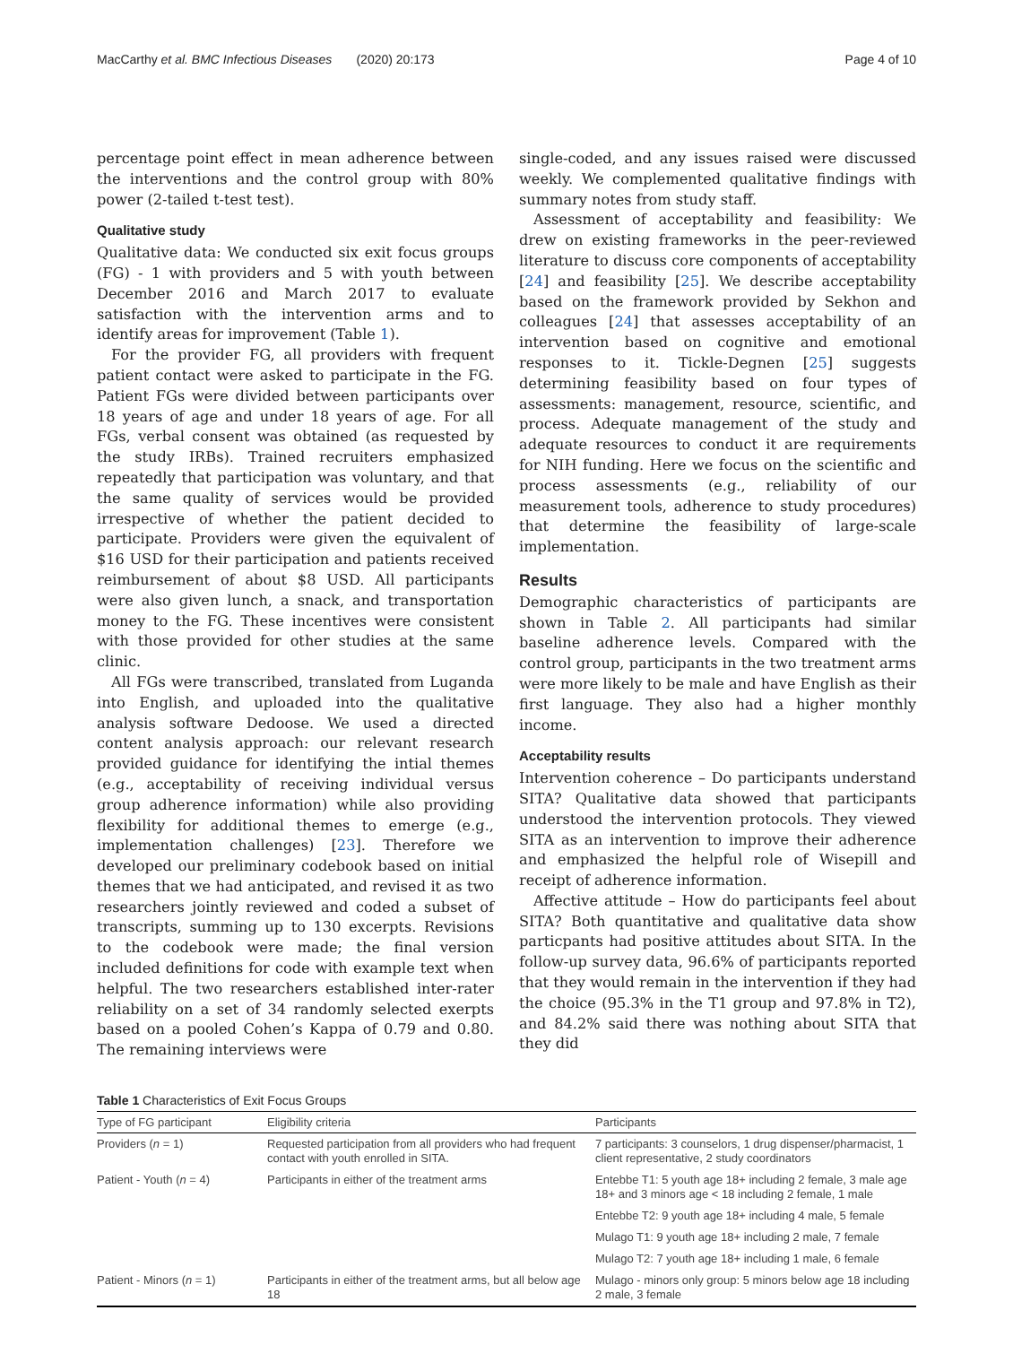MacCarthy et al. BMC Infectious Diseases (2020) 20:173 Page 4 of 10
percentage point effect in mean adherence between the interventions and the control group with 80% power (2-tailed t-test test).
Qualitative study
Qualitative data: We conducted six exit focus groups (FG) - 1 with providers and 5 with youth between December 2016 and March 2017 to evaluate satisfaction with the intervention arms and to identify areas for improvement (Table 1).
For the provider FG, all providers with frequent patient contact were asked to participate in the FG. Patient FGs were divided between participants over 18 years of age and under 18 years of age. For all FGs, verbal consent was obtained (as requested by the study IRBs). Trained recruiters emphasized repeatedly that participation was voluntary, and that the same quality of services would be provided irrespective of whether the patient decided to participate. Providers were given the equivalent of $16 USD for their participation and patients received reimbursement of about $8 USD. All participants were also given lunch, a snack, and transportation money to the FG. These incentives were consistent with those provided for other studies at the same clinic.
All FGs were transcribed, translated from Luganda into English, and uploaded into the qualitative analysis software Dedoose. We used a directed content analysis approach: our relevant research provided guidance for identifying the intial themes (e.g., acceptability of receiving individual versus group adherence information) while also providing flexibility for additional themes to emerge (e.g., implementation challenges) [23]. Therefore we developed our preliminary codebook based on initial themes that we had anticipated, and revised it as two researchers jointly reviewed and coded a subset of transcripts, summing up to 130 excerpts. Revisions to the codebook were made; the final version included definitions for code with example text when helpful. The two researchers established inter-rater reliability on a set of 34 randomly selected exerpts based on a pooled Cohen’s Kappa of 0.79 and 0.80. The remaining interviews were
single-coded, and any issues raised were discussed weekly. We complemented qualitative findings with summary notes from study staff.
Assessment of acceptability and feasibility: We drew on existing frameworks in the peer-reviewed literature to discuss core components of acceptability [24] and feasibility [25]. We describe acceptability based on the framework provided by Sekhon and colleagues [24] that assesses acceptability of an intervention based on cognitive and emotional responses to it. Tickle-Degnen [25] suggests determining feasibility based on four types of assessments: management, resource, scientific, and process. Adequate management of the study and adequate resources to conduct it are requirements for NIH funding. Here we focus on the scientific and process assessments (e.g., reliability of our measurement tools, adherence to study procedures) that determine the feasibility of large-scale implementation.
Results
Demographic characteristics of participants are shown in Table 2. All participants had similar baseline adherence levels. Compared with the control group, participants in the two treatment arms were more likely to be male and have English as their first language. They also had a higher monthly income.
Acceptability results
Intervention coherence – Do participants understand SITA? Qualitative data showed that participants understood the intervention protocols. They viewed SITA as an intervention to improve their adherence and emphasized the helpful role of Wisepill and receipt of adherence information.
Affective attitude – How do participants feel about SITA? Both quantitative and qualitative data show particpants had positive attitudes about SITA. In the follow-up survey data, 96.6% of participants reported that they would remain in the intervention if they had the choice (95.3% in the T1 group and 97.8% in T2), and 84.2% said there was nothing about SITA that they did
Table 1 Characteristics of Exit Focus Groups
| Type of FG participant | Eligibility criteria | Participants |
| --- | --- | --- |
| Providers ( n = 1) | Requested participation from all providers who had frequent contact with youth enrolled in SITA. | 7 participants: 3 counselors, 1 drug dispenser/pharmacist, 1 client representative, 2 study coordinators |
| Patient - Youth ( n = 4) | Participants in either of the treatment arms | Entebbe T1: 5 youth age 18+ including 2 female, 3 male age 18+ and 3 minors age < 18 including 2 female, 1 male |
| | | Entebbe T2: 9 youth age 18+ including 4 male, 5 female |
| | | Mulago T1: 9 youth age 18+ including 2 male, 7 female |
| | | Mulago T2: 7 youth age 18+ including 1 male, 6 female |
| Patient - Minors ( n = 1) | Participants in either of the treatment arms, but all below age 18 | Mulago - minors only group: 5 minors below age 18 including 2 male, 3 female |